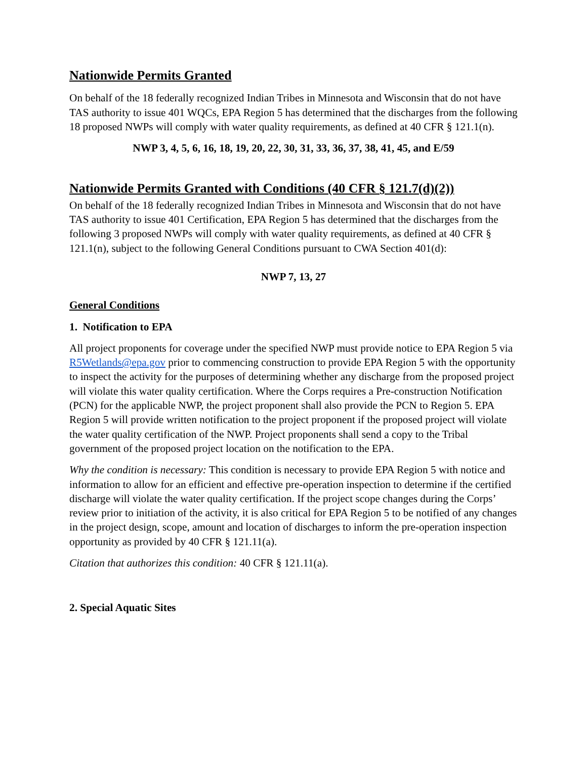Nationwide Permits Granted
On behalf of the 18 federally recognized Indian Tribes in Minnesota and Wisconsin that do not have TAS authority to issue 401 WQCs, EPA Region 5 has determined that the discharges from the following 18 proposed NWPs will comply with water quality requirements, as defined at 40 CFR § 121.1(n).
NWP 3, 4, 5, 6, 16, 18, 19, 20, 22, 30, 31, 33, 36, 37, 38, 41, 45, and E/59
Nationwide Permits Granted with Conditions (40 CFR § 121.7(d)(2))
On behalf of the 18 federally recognized Indian Tribes in Minnesota and Wisconsin that do not have TAS authority to issue 401 Certification, EPA Region 5 has determined that the discharges from the following 3 proposed NWPs will comply with water quality requirements, as defined at 40 CFR § 121.1(n), subject to the following General Conditions pursuant to CWA Section 401(d):
NWP 7, 13, 27
General Conditions
1. Notification to EPA
All project proponents for coverage under the specified NWP must provide notice to EPA Region 5 via R5Wetlands@epa.gov prior to commencing construction to provide EPA Region 5 with the opportunity to inspect the activity for the purposes of determining whether any discharge from the proposed project will violate this water quality certification. Where the Corps requires a Pre-construction Notification (PCN) for the applicable NWP, the project proponent shall also provide the PCN to Region 5. EPA Region 5 will provide written notification to the project proponent if the proposed project will violate the water quality certification of the NWP. Project proponents shall send a copy to the Tribal government of the proposed project location on the notification to the EPA.
Why the condition is necessary: This condition is necessary to provide EPA Region 5 with notice and information to allow for an efficient and effective pre-operation inspection to determine if the certified discharge will violate the water quality certification. If the project scope changes during the Corps’ review prior to initiation of the activity, it is also critical for EPA Region 5 to be notified of any changes in the project design, scope, amount and location of discharges to inform the pre-operation inspection opportunity as provided by 40 CFR § 121.11(a).
Citation that authorizes this condition: 40 CFR § 121.11(a).
2. Special Aquatic Sites